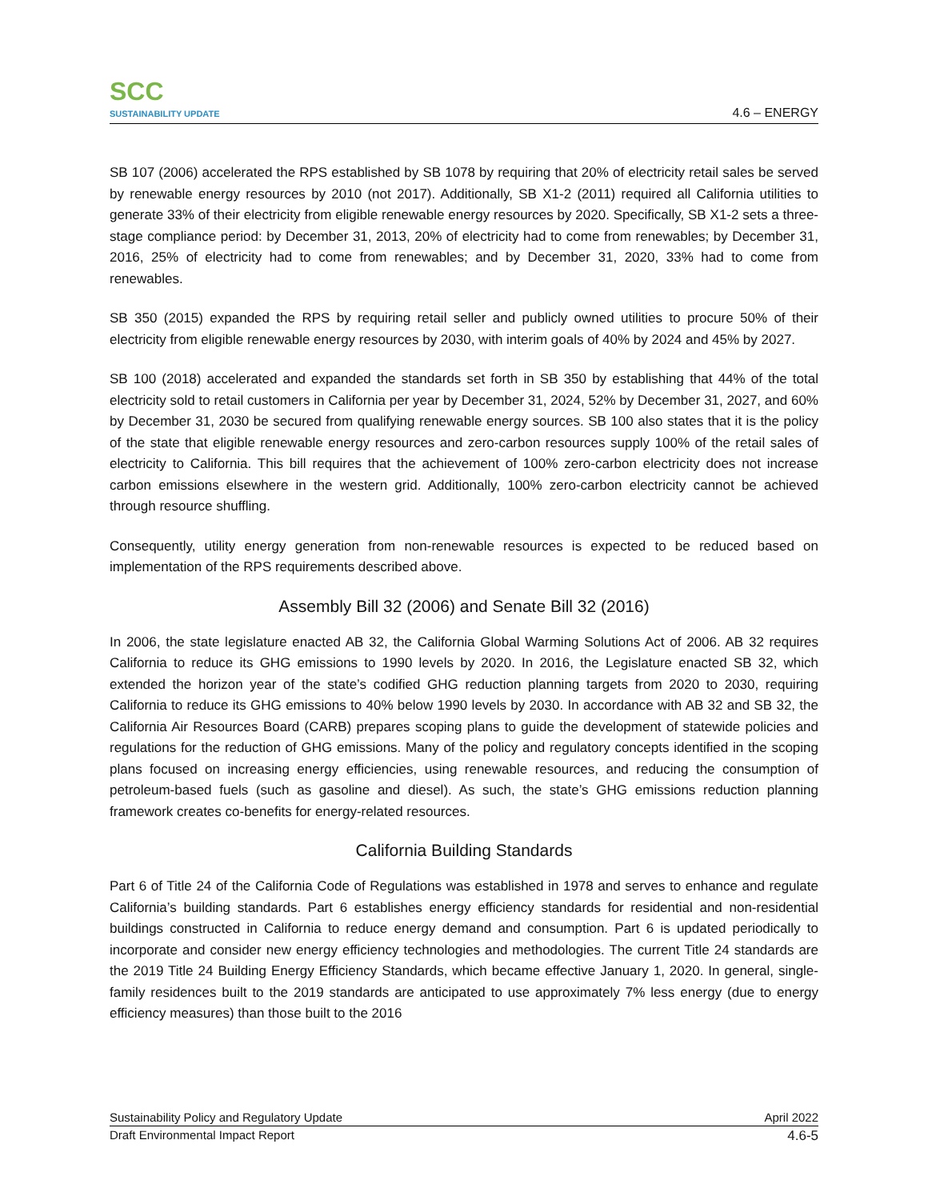SCC
SUSTAINABILITY UPDATE
4.6 – ENERGY
SB 107 (2006) accelerated the RPS established by SB 1078 by requiring that 20% of electricity retail sales be served by renewable energy resources by 2010 (not 2017). Additionally, SB X1-2 (2011) required all California utilities to generate 33% of their electricity from eligible renewable energy resources by 2020. Specifically, SB X1-2 sets a three-stage compliance period: by December 31, 2013, 20% of electricity had to come from renewables; by December 31, 2016, 25% of electricity had to come from renewables; and by December 31, 2020, 33% had to come from renewables.
SB 350 (2015) expanded the RPS by requiring retail seller and publicly owned utilities to procure 50% of their electricity from eligible renewable energy resources by 2030, with interim goals of 40% by 2024 and 45% by 2027.
SB 100 (2018) accelerated and expanded the standards set forth in SB 350 by establishing that 44% of the total electricity sold to retail customers in California per year by December 31, 2024, 52% by December 31, 2027, and 60% by December 31, 2030 be secured from qualifying renewable energy sources. SB 100 also states that it is the policy of the state that eligible renewable energy resources and zero-carbon resources supply 100% of the retail sales of electricity to California. This bill requires that the achievement of 100% zero-carbon electricity does not increase carbon emissions elsewhere in the western grid. Additionally, 100% zero-carbon electricity cannot be achieved through resource shuffling.
Consequently, utility energy generation from non-renewable resources is expected to be reduced based on implementation of the RPS requirements described above.
Assembly Bill 32 (2006) and Senate Bill 32 (2016)
In 2006, the state legislature enacted AB 32, the California Global Warming Solutions Act of 2006. AB 32 requires California to reduce its GHG emissions to 1990 levels by 2020. In 2016, the Legislature enacted SB 32, which extended the horizon year of the state’s codified GHG reduction planning targets from 2020 to 2030, requiring California to reduce its GHG emissions to 40% below 1990 levels by 2030. In accordance with AB 32 and SB 32, the California Air Resources Board (CARB) prepares scoping plans to guide the development of statewide policies and regulations for the reduction of GHG emissions. Many of the policy and regulatory concepts identified in the scoping plans focused on increasing energy efficiencies, using renewable resources, and reducing the consumption of petroleum-based fuels (such as gasoline and diesel). As such, the state’s GHG emissions reduction planning framework creates co-benefits for energy-related resources.
California Building Standards
Part 6 of Title 24 of the California Code of Regulations was established in 1978 and serves to enhance and regulate California’s building standards. Part 6 establishes energy efficiency standards for residential and non-residential buildings constructed in California to reduce energy demand and consumption. Part 6 is updated periodically to incorporate and consider new energy efficiency technologies and methodologies. The current Title 24 standards are the 2019 Title 24 Building Energy Efficiency Standards, which became effective January 1, 2020. In general, single-family residences built to the 2019 standards are anticipated to use approximately 7% less energy (due to energy efficiency measures) than those built to the 2016
Sustainability Policy and Regulatory Update April 2022
Draft Environmental Impact Report 4.6-5